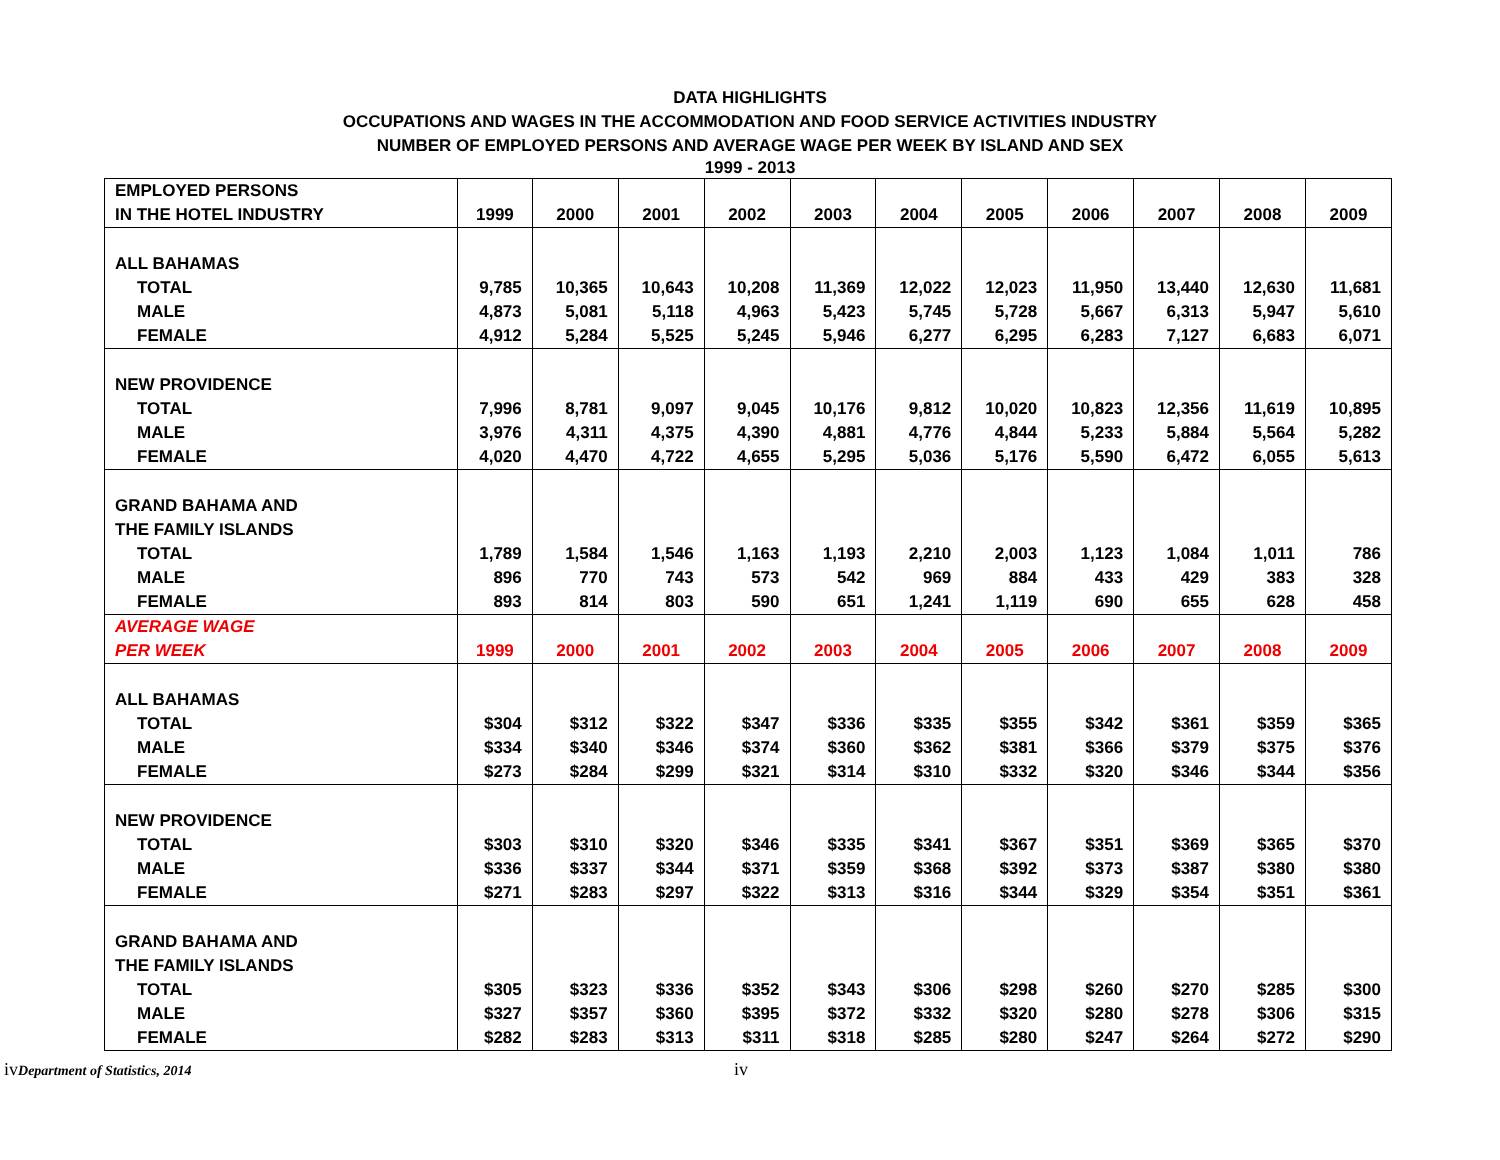DATA HIGHLIGHTS
OCCUPATIONS AND WAGES IN THE ACCOMMODATION AND FOOD SERVICE ACTIVITIES INDUSTRY
NUMBER OF EMPLOYED PERSONS AND AVERAGE WAGE PER WEEK BY ISLAND AND SEX
1999 - 2013
| EMPLOYED PERSONS | | | | | | | | | | | |
| --- | --- | --- | --- | --- | --- | --- | --- | --- | --- | --- | --- |
| IN THE HOTEL INDUSTRY | 1999 | 2000 | 2001 | 2002 | 2003 | 2004 | 2005 | 2006 | 2007 | 2008 | 2009 |
| ALL BAHAMAS | | | | | | | | | | | |
| TOTAL | 9,785 | 10,365 | 10,643 | 10,208 | 11,369 | 12,022 | 12,023 | 11,950 | 13,440 | 12,630 | 11,681 |
| MALE | 4,873 | 5,081 | 5,118 | 4,963 | 5,423 | 5,745 | 5,728 | 5,667 | 6,313 | 5,947 | 5,610 |
| FEMALE | 4,912 | 5,284 | 5,525 | 5,245 | 5,946 | 6,277 | 6,295 | 6,283 | 7,127 | 6,683 | 6,071 |
| NEW PROVIDENCE | | | | | | | | | | | |
| TOTAL | 7,996 | 8,781 | 9,097 | 9,045 | 10,176 | 9,812 | 10,020 | 10,823 | 12,356 | 11,619 | 10,895 |
| MALE | 3,976 | 4,311 | 4,375 | 4,390 | 4,881 | 4,776 | 4,844 | 5,233 | 5,884 | 5,564 | 5,282 |
| FEMALE | 4,020 | 4,470 | 4,722 | 4,655 | 5,295 | 5,036 | 5,176 | 5,590 | 6,472 | 6,055 | 5,613 |
| GRAND BAHAMA AND | | | | | | | | | | | |
| THE FAMILY ISLANDS | | | | | | | | | | | |
| TOTAL | 1,789 | 1,584 | 1,546 | 1,163 | 1,193 | 2,210 | 2,003 | 1,123 | 1,084 | 1,011 | 786 |
| MALE | 896 | 770 | 743 | 573 | 542 | 969 | 884 | 433 | 429 | 383 | 328 |
| FEMALE | 893 | 814 | 803 | 590 | 651 | 1,241 | 1,119 | 690 | 655 | 628 | 458 |
| AVERAGE WAGE | | | | | | | | | | | |
| PER WEEK | 1999 | 2000 | 2001 | 2002 | 2003 | 2004 | 2005 | 2006 | 2007 | 2008 | 2009 |
| ALL BAHAMAS | | | | | | | | | | | |
| TOTAL | $304 | $312 | $322 | $347 | $336 | $335 | $355 | $342 | $361 | $359 | $365 |
| MALE | $334 | $340 | $346 | $374 | $360 | $362 | $381 | $366 | $379 | $375 | $376 |
| FEMALE | $273 | $284 | $299 | $321 | $314 | $310 | $332 | $320 | $346 | $344 | $356 |
| NEW PROVIDENCE | | | | | | | | | | | |
| TOTAL | $303 | $310 | $320 | $346 | $335 | $341 | $367 | $351 | $369 | $365 | $370 |
| MALE | $336 | $337 | $344 | $371 | $359 | $368 | $392 | $373 | $387 | $380 | $380 |
| FEMALE | $271 | $283 | $297 | $322 | $313 | $316 | $344 | $329 | $354 | $351 | $361 |
| GRAND BAHAMA AND | | | | | | | | | | | |
| THE FAMILY ISLANDS | | | | | | | | | | | |
| TOTAL | $305 | $323 | $336 | $352 | $343 | $306 | $298 | $260 | $270 | $285 | $300 |
| MALE | $327 | $357 | $360 | $395 | $372 | $332 | $320 | $280 | $278 | $306 | $315 |
| FEMALE | $282 | $283 | $313 | $311 | $318 | $285 | $280 | $247 | $264 | $272 | $290 |
ivDepartment of Statistics, 2014
iv